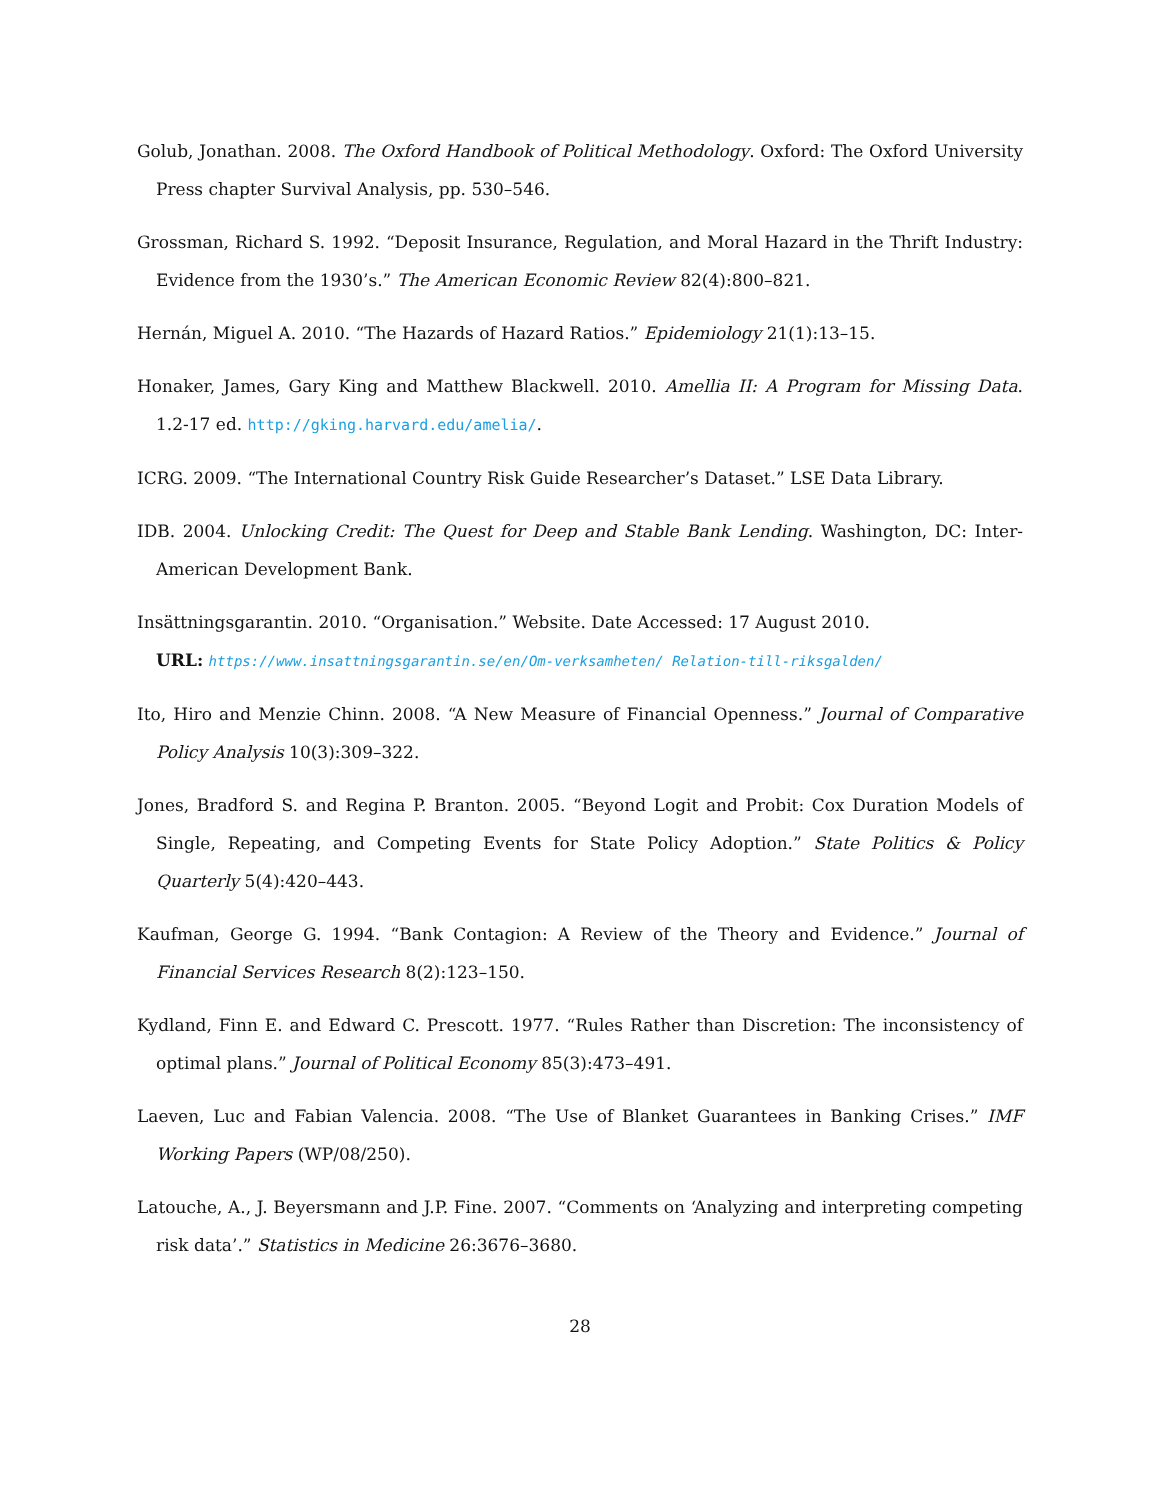Golub, Jonathan. 2008. The Oxford Handbook of Political Methodology. Oxford: The Oxford University Press chapter Survival Analysis, pp. 530–546.
Grossman, Richard S. 1992. “Deposit Insurance, Regulation, and Moral Hazard in the Thrift Industry: Evidence from the 1930’s.” The American Economic Review 82(4):800–821.
Hernán, Miguel A. 2010. “The Hazards of Hazard Ratios.” Epidemiology 21(1):13–15.
Honaker, James, Gary King and Matthew Blackwell. 2010. Amellia II: A Program for Missing Data. 1.2-17 ed. http://gking.harvard.edu/amelia/.
ICRG. 2009. “The International Country Risk Guide Researcher’s Dataset.” LSE Data Library.
IDB. 2004. Unlocking Credit: The Quest for Deep and Stable Bank Lending. Washington, DC: Inter-American Development Bank.
Insättningsgarantin. 2010. “Organisation.” Website. Date Accessed: 17 August 2010.
URL: https://www.insattningsgarantin.se/en/Om-verksamheten/ Relation-till-riksgalden/
Ito, Hiro and Menzie Chinn. 2008. “A New Measure of Financial Openness.” Journal of Comparative Policy Analysis 10(3):309–322.
Jones, Bradford S. and Regina P. Branton. 2005. “Beyond Logit and Probit: Cox Duration Models of Single, Repeating, and Competing Events for State Policy Adoption.” State Politics & Policy Quarterly 5(4):420–443.
Kaufman, George G. 1994. “Bank Contagion: A Review of the Theory and Evidence.” Journal of Financial Services Research 8(2):123–150.
Kydland, Finn E. and Edward C. Prescott. 1977. “Rules Rather than Discretion: The inconsistency of optimal plans.” Journal of Political Economy 85(3):473–491.
Laeven, Luc and Fabian Valencia. 2008. “The Use of Blanket Guarantees in Banking Crises.” IMF Working Papers (WP/08/250).
Latouche, A., J. Beyersmann and J.P. Fine. 2007. “Comments on ‘Analyzing and interpreting competing risk data’.” Statistics in Medicine 26:3676–3680.
28